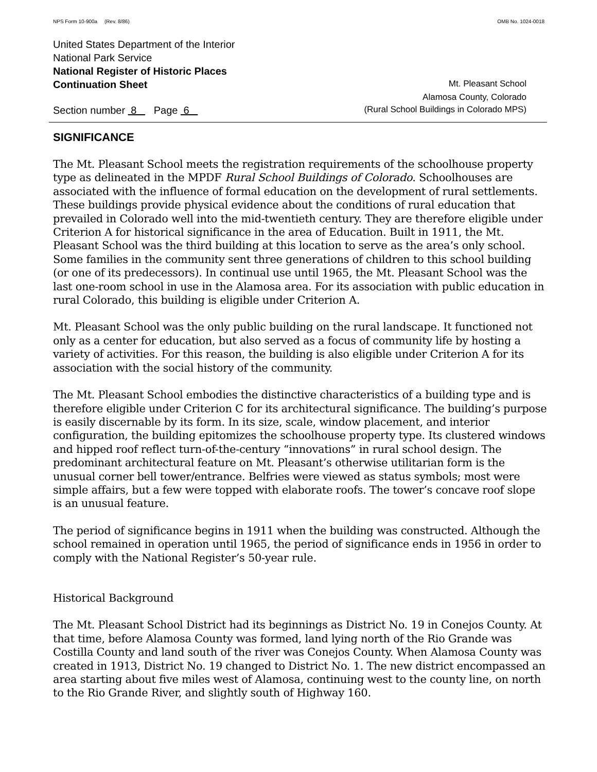NPS Form 10-900a (Rev. 8/86) OMB No. 1024-0018
United States Department of the Interior
National Park Service
National Register of Historic Places
Continuation Sheet Mt. Pleasant School
Alamosa County, Colorado
Section number 8 Page 6 (Rural School Buildings in Colorado MPS)
SIGNIFICANCE
The Mt. Pleasant School meets the registration requirements of the schoolhouse property type as delineated in the MPDF Rural School Buildings of Colorado. Schoolhouses are associated with the influence of formal education on the development of rural settlements. These buildings provide physical evidence about the conditions of rural education that prevailed in Colorado well into the mid-twentieth century. They are therefore eligible under Criterion A for historical significance in the area of Education. Built in 1911, the Mt. Pleasant School was the third building at this location to serve as the area’s only school. Some families in the community sent three generations of children to this school building (or one of its predecessors). In continual use until 1965, the Mt. Pleasant School was the last one-room school in use in the Alamosa area. For its association with public education in rural Colorado, this building is eligible under Criterion A.
Mt. Pleasant School was the only public building on the rural landscape. It functioned not only as a center for education, but also served as a focus of community life by hosting a variety of activities. For this reason, the building is also eligible under Criterion A for its association with the social history of the community.
The Mt. Pleasant School embodies the distinctive characteristics of a building type and is therefore eligible under Criterion C for its architectural significance. The building’s purpose is easily discernable by its form. In its size, scale, window placement, and interior configuration, the building epitomizes the schoolhouse property type. Its clustered windows and hipped roof reflect turn-of-the-century “innovations” in rural school design. The predominant architectural feature on Mt. Pleasant’s otherwise utilitarian form is the unusual corner bell tower/entrance. Belfries were viewed as status symbols; most were simple affairs, but a few were topped with elaborate roofs. The tower’s concave roof slope is an unusual feature.
The period of significance begins in 1911 when the building was constructed. Although the school remained in operation until 1965, the period of significance ends in 1956 in order to comply with the National Register’s 50-year rule.
Historical Background
The Mt. Pleasant School District had its beginnings as District No. 19 in Conejos County. At that time, before Alamosa County was formed, land lying north of the Rio Grande was Costilla County and land south of the river was Conejos County. When Alamosa County was created in 1913, District No. 19 changed to District No. 1. The new district encompassed an area starting about five miles west of Alamosa, continuing west to the county line, on north to the Rio Grande River, and slightly south of Highway 160.